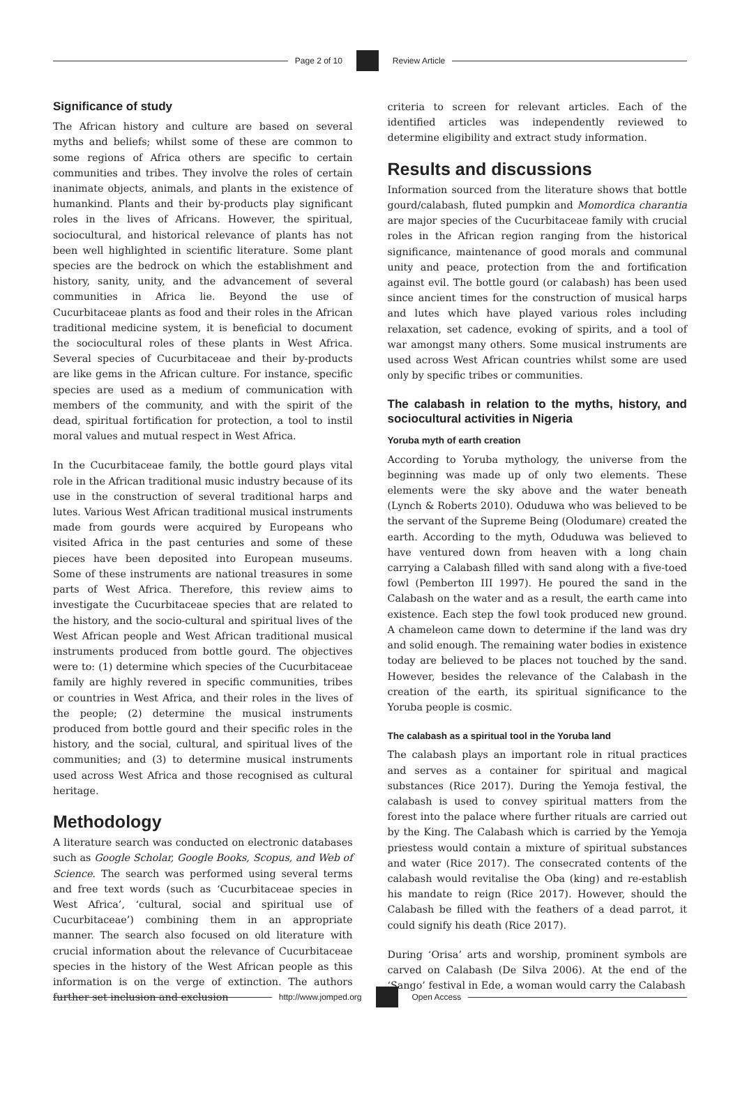Page 2 of 10 Review Article
Significance of study
The African history and culture are based on several myths and beliefs; whilst some of these are common to some regions of Africa others are specific to certain communities and tribes. They involve the roles of certain inanimate objects, animals, and plants in the existence of humankind. Plants and their by-products play significant roles in the lives of Africans. However, the spiritual, sociocultural, and historical relevance of plants has not been well highlighted in scientific literature. Some plant species are the bedrock on which the establishment and history, sanity, unity, and the advancement of several communities in Africa lie. Beyond the use of Cucurbitaceae plants as food and their roles in the African traditional medicine system, it is beneficial to document the sociocultural roles of these plants in West Africa. Several species of Cucurbitaceae and their by-products are like gems in the African culture. For instance, specific species are used as a medium of communication with members of the community, and with the spirit of the dead, spiritual fortification for protection, a tool to instil moral values and mutual respect in West Africa.
In the Cucurbitaceae family, the bottle gourd plays vital role in the African traditional music industry because of its use in the construction of several traditional harps and lutes. Various West African traditional musical instruments made from gourds were acquired by Europeans who visited Africa in the past centuries and some of these pieces have been deposited into European museums. Some of these instruments are national treasures in some parts of West Africa. Therefore, this review aims to investigate the Cucurbitaceae species that are related to the history, and the socio-cultural and spiritual lives of the West African people and West African traditional musical instruments produced from bottle gourd. The objectives were to: (1) determine which species of the Cucurbitaceae family are highly revered in specific communities, tribes or countries in West Africa, and their roles in the lives of the people; (2) determine the musical instruments produced from bottle gourd and their specific roles in the history, and the social, cultural, and spiritual lives of the communities; and (3) to determine musical instruments used across West Africa and those recognised as cultural heritage.
Methodology
A literature search was conducted on electronic databases such as Google Scholar, Google Books, Scopus, and Web of Science. The search was performed using several terms and free text words (such as ‘Cucurbitaceae species in West Africa’, ‘cultural, social and spiritual use of Cucurbitaceae’) combining them in an appropriate manner. The search also focused on old literature with crucial information about the relevance of Cucurbitaceae species in the history of the West African people as this information is on the verge of extinction. The authors further set inclusion and exclusion
criteria to screen for relevant articles. Each of the identified articles was independently reviewed to determine eligibility and extract study information.
Results and discussions
Information sourced from the literature shows that bottle gourd/calabash, fluted pumpkin and Momordica charantia are major species of the Cucurbitaceae family with crucial roles in the African region ranging from the historical significance, maintenance of good morals and communal unity and peace, protection from the and fortification against evil. The bottle gourd (or calabash) has been used since ancient times for the construction of musical harps and lutes which have played various roles including relaxation, set cadence, evoking of spirits, and a tool of war amongst many others. Some musical instruments are used across West African countries whilst some are used only by specific tribes or communities.
The calabash in relation to the myths, history, and sociocultural activities in Nigeria
Yoruba myth of earth creation
According to Yoruba mythology, the universe from the beginning was made up of only two elements. These elements were the sky above and the water beneath (Lynch & Roberts 2010). Oduduwa who was believed to be the servant of the Supreme Being (Olodumare) created the earth. According to the myth, Oduduwa was believed to have ventured down from heaven with a long chain carrying a Calabash filled with sand along with a five-toed fowl (Pemberton III 1997). He poured the sand in the Calabash on the water and as a result, the earth came into existence. Each step the fowl took produced new ground. A chameleon came down to determine if the land was dry and solid enough. The remaining water bodies in existence today are believed to be places not touched by the sand. However, besides the relevance of the Calabash in the creation of the earth, its spiritual significance to the Yoruba people is cosmic.
The calabash as a spiritual tool in the Yoruba land
The calabash plays an important role in ritual practices and serves as a container for spiritual and magical substances (Rice 2017). During the Yemoja festival, the calabash is used to convey spiritual matters from the forest into the palace where further rituals are carried out by the King. The Calabash which is carried by the Yemoja priestess would contain a mixture of spiritual substances and water (Rice 2017). The consecrated contents of the calabash would revitalise the Oba (king) and re-establish his mandate to reign (Rice 2017). However, should the Calabash be filled with the feathers of a dead parrot, it could signify his death (Rice 2017).
During ‘Orisa’ arts and worship, prominent symbols are carved on Calabash (De Silva 2006). At the end of the ‘Sango’ festival in Ede, a woman would carry the Calabash
http://www.jomped.org Open Access